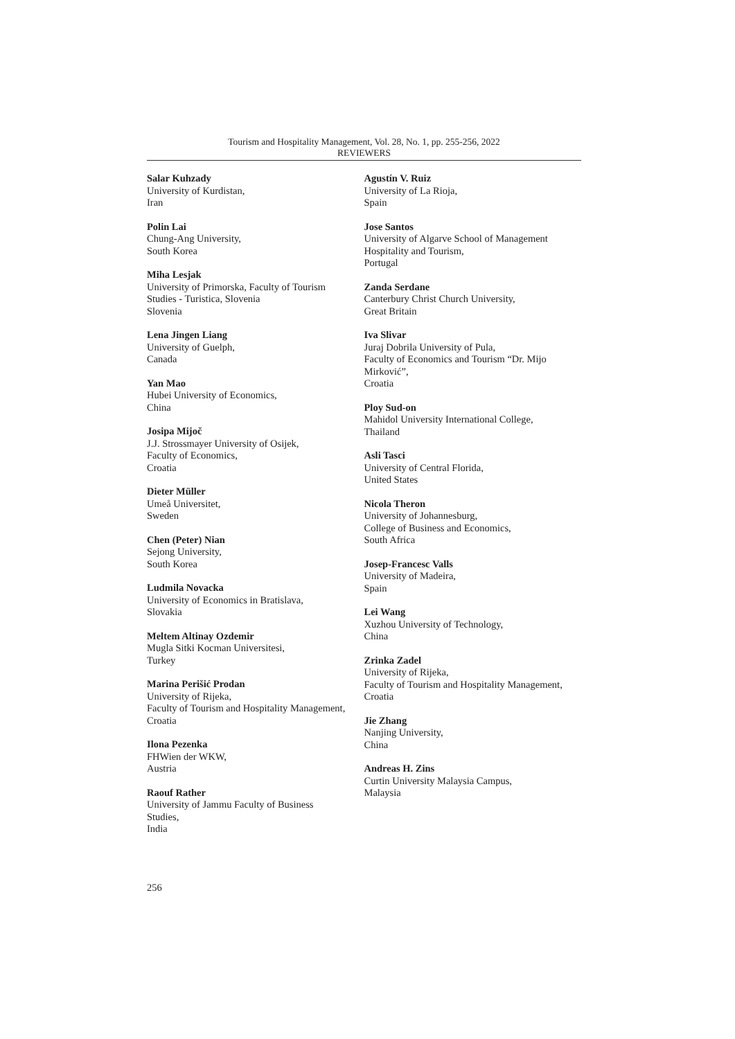Tourism and Hospitality Management, Vol. 28, No. 1, pp. 255-256, 2022
REVIEWERS
Salar Kuhzady
University of Kurdistan,
Iran
Polin Lai
Chung-Ang University,
South Korea
Miha Lesjak
University of Primorska, Faculty of Tourism
Studies - Turistica, Slovenia
Slovenia
Lena Jingen Liang
University of Guelph,
Canada
Yan Mao
Hubei University of Economics,
China
Josipa Mijoč
J.J. Strossmayer University of Osijek,
Faculty of Economics,
Croatia
Dieter Müller
Umeå Universitet,
Sweden
Chen (Peter) Nian
Sejong University,
South Korea
Ludmila Novacka
University of Economics in Bratislava,
Slovakia
Meltem Altinay Ozdemir
Mugla Sitki Kocman Universitesi,
Turkey
Marina Perišić Prodan
University of Rijeka,
Faculty of Tourism and Hospitality Management,
Croatia
Ilona Pezenka
FHWien der WKW,
Austria
Raouf Rather
University of Jammu Faculty of Business
Studies,
India
Agustín V. Ruiz
University of La Rioja,
Spain
Jose Santos
University of Algarve School of Management
Hospitality and Tourism,
Portugal
Zanda Serdane
Canterbury Christ Church University,
Great Britain
Iva Slivar
Juraj Dobrila University of Pula,
Faculty of Economics and Tourism “Dr. Mijo
Mirković”,
Croatia
Ploy Sud-on
Mahidol University International College,
Thailand
Asli Tasci
University of Central Florida,
United States
Nicola Theron
University of Johannesburg,
College of Business and Economics,
South Africa
Josep-Francesc Valls
University of Madeira,
Spain
Lei Wang
Xuzhou University of Technology,
China
Zrinka Zadel
University of Rijeka,
Faculty of Tourism and Hospitality Management,
Croatia
Jie Zhang
Nanjing University,
China
Andreas H. Zins
Curtin University Malaysia Campus,
Malaysia
256